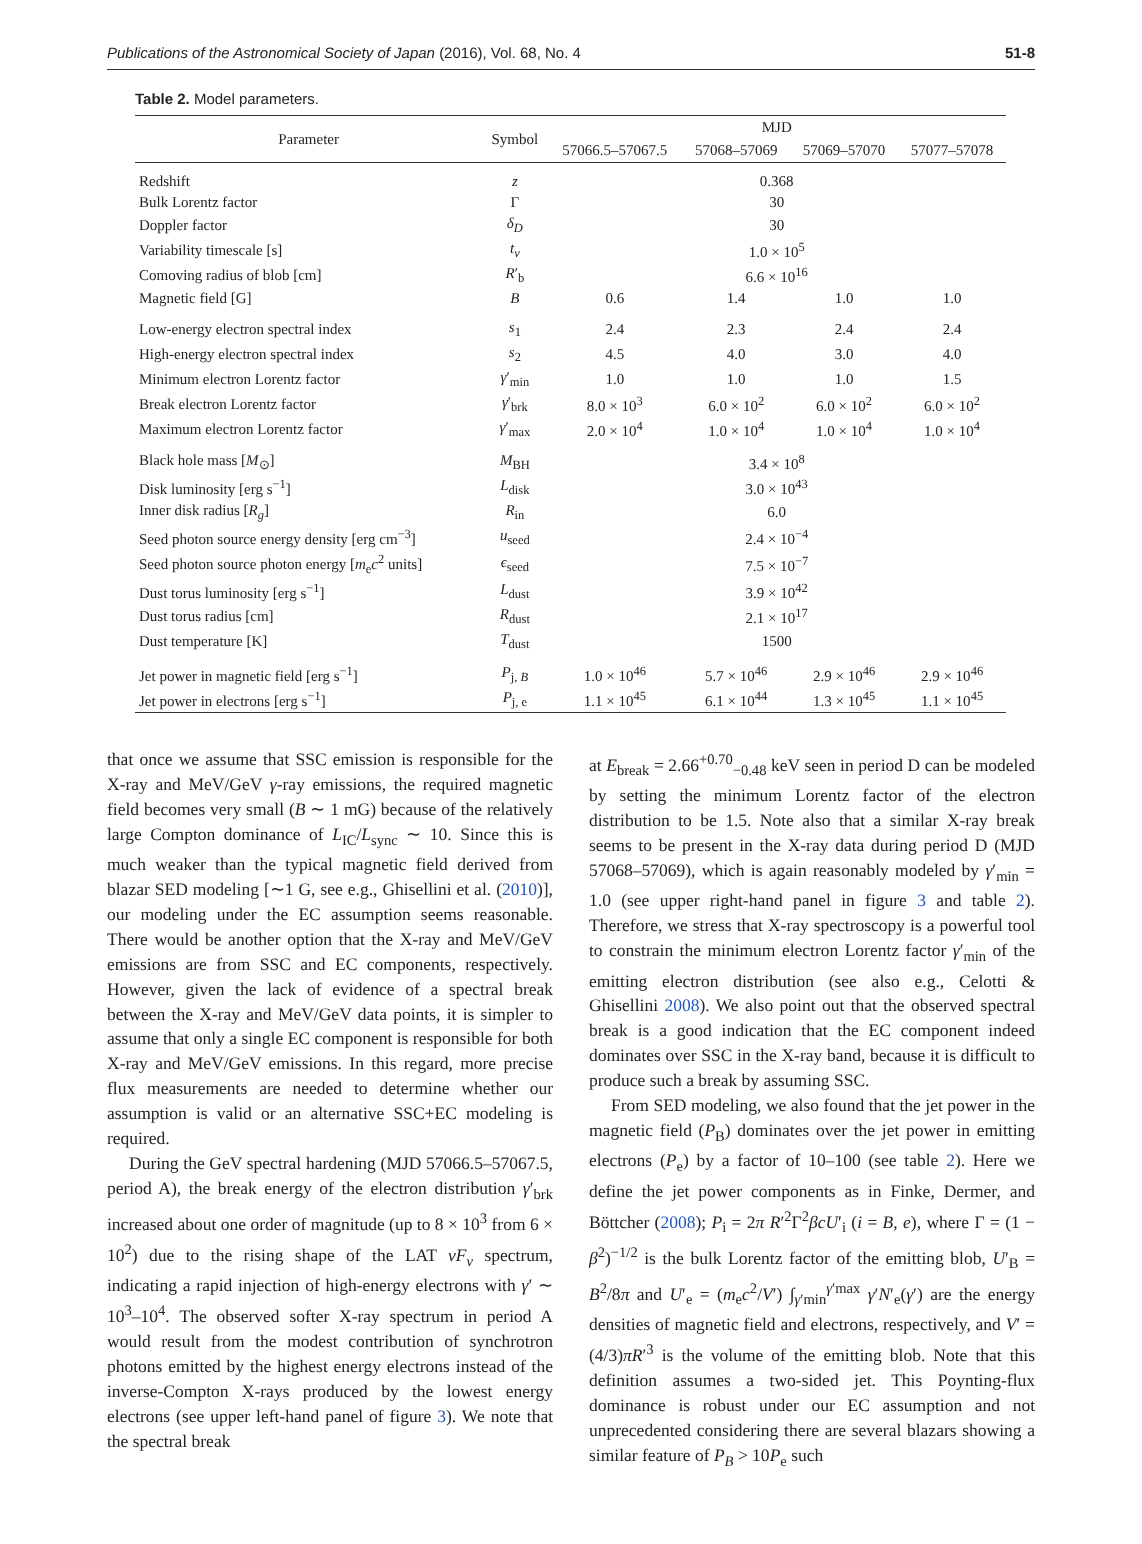Publications of the Astronomical Society of Japan (2016), Vol. 68, No. 4 51-8
Table 2. Model parameters.
| Parameter | Symbol | MJD | | | |
| --- | --- | --- | --- | --- | --- |
| | | 57066.5–57067.5 | 57068–57069 | 57069–57070 | 57077–57078 |
| Redshift | z | 0.368 | | | |
| Bulk Lorentz factor | Γ | 30 | | | |
| Doppler factor | δ<sub>D</sub> | 30 | | | |
| Variability timescale [s] | t<sub>v</sub> | 1.0 × 10<sup>5</sup> | | | |
| Comoving radius of blob [cm] | R ′<sub>b</sub> | 6.6 × 10<sup>16</sup> | | | |
| Magnetic field [G] | B | 0.6 | 1.4 | 1.0 | 1.0 |
| Low-energy electron spectral index | s<sub>1</sub> | 2.4 | 2.3 | 2.4 | 2.4 |
| High-energy electron spectral index | s<sub>2</sub> | 4.5 | 4.0 | 3.0 | 4.0 |
| Minimum electron Lorentz factor | γ ′<sub>min</sub> | 1.0 | 1.0 | 1.0 | 1.5 |
| Break electron Lorentz factor | γ ′<sub>brk</sub> | 8.0 × 10<sup>3</sup> | 6.0 × 10<sup>2</sup> | 6.0 × 10<sup>2</sup> | 6.0 × 10<sup>2</sup> |
| Maximum electron Lorentz factor | γ ′<sub>max</sub> | 2.0 × 10<sup>4</sup> | 1.0 × 10<sup>4</sup> | 1.0 × 10<sup>4</sup> | 1.0 × 10<sup>4</sup> |
| Black hole mass [ M<sub>⊙</sub>] | M<sub>BH</sub> | 3.4 × 10<sup>8</sup> | | | |
| Disk luminosity [erg s<sup>−1</sup>] | L<sub>disk</sub> | 3.0 × 10<sup>43</sup> | | | |
| Inner disk radius [ R<sub>g</sub> ] | R<sub>in</sub> | 6.0 | | | |
| Seed photon source energy density [erg cm<sup>−3</sup>] | u<sub>seed</sub> | 2.4 × 10<sup>−4</sup> | | | |
| Seed photon source photon energy [ m<sub>e</sub> c<sup>2</sup> units] | ϵ<sub>seed</sub> | 7.5 × 10<sup>−7</sup> | | | |
| Dust torus luminosity [erg s<sup>−1</sup>] | L<sub>dust</sub> | 3.9 × 10<sup>42</sup> | | | |
| Dust torus radius [cm] | R<sub>dust</sub> | 2.1 × 10<sup>17</sup> | | | |
| Dust temperature [K] | T<sub>dust</sub> | 1500 | | | |
| Jet power in magnetic field [erg s<sup>−1</sup>] | P<sub>j, B</sub> | 1.0 × 10<sup>46</sup> | 5.7 × 10<sup>46</sup> | 2.9 × 10<sup>46</sup> | 2.9 × 10<sup>46</sup> |
| Jet power in electrons [erg s<sup>−1</sup>] | P<sub>j, e</sub> | 1.1 × 10<sup>45</sup> | 6.1 × 10<sup>44</sup> | 1.3 × 10<sup>45</sup> | 1.1 × 10<sup>45</sup> |
that once we assume that SSC emission is responsible for the X-ray and MeV/GeV γ-ray emissions, the required magnetic field becomes very small (B ∼ 1 mG) because of the relatively large Compton dominance of L<sub>IC</sub>/L<sub>sync</sub> ∼ 10. Since this is much weaker than the typical magnetic field derived from blazar SED modeling [∼1 G, see e.g., Ghisellini et al. (2010)], our modeling under the EC assumption seems reasonable. There would be another option that the X-ray and MeV/GeV emissions are from SSC and EC components, respectively. However, given the lack of evidence of a spectral break between the X-ray and MeV/GeV data points, it is simpler to assume that only a single EC component is responsible for both X-ray and MeV/GeV emissions. In this regard, more precise flux measurements are needed to determine whether our assumption is valid or an alternative SSC+EC modeling is required.
During the GeV spectral hardening (MJD 57066.5–57067.5, period A), the break energy of the electron distribution γ′<sub>brk</sub> increased about one order of magnitude (up to 8 × 10<sup>3</sup> from 6 × 10<sup>2</sup>) due to the rising shape of the LAT νF<sub>ν</sub> spectrum, indicating a rapid injection of high-energy electrons with γ′ ∼ 10<sup>3</sup>–10<sup>4</sup>. The observed softer X-ray spectrum in period A would result from the modest contribution of synchrotron photons emitted by the highest energy electrons instead of the inverse-Compton X-rays produced by the lowest energy electrons (see upper left-hand panel of figure 3). We note that the spectral break
at E<sub>break</sub> = 2.66<sup>+0.70</sup><sub>−0.48</sub> keV seen in period D can be modeled by setting the minimum Lorentz factor of the electron distribution to be 1.5. Note also that a similar X-ray break seems to be present in the X-ray data during period D (MJD 57068–57069), which is again reasonably modeled by γ′<sub>min</sub> = 1.0 (see upper right-hand panel in figure 3 and table 2). Therefore, we stress that X-ray spectroscopy is a powerful tool to constrain the minimum electron Lorentz factor γ′<sub>min</sub> of the emitting electron distribution (see also e.g., Celotti & Ghisellini 2008). We also point out that the observed spectral break is a good indication that the EC component indeed dominates over SSC in the X-ray band, because it is difficult to produce such a break by assuming SSC.
From SED modeling, we also found that the jet power in the magnetic field (P<sub>B</sub>) dominates over the jet power in emitting electrons (P<sub>e</sub>) by a factor of 10–100 (see table 2). Here we define the jet power components as in Finke, Dermer, and Böttcher (2008); P<sub>i</sub> = 2π R′<sup>2</sup>Γ<sup>2</sup>βcU′<sub>i</sub> (i = B, e), where Γ = (1 − β<sup>2</sup>)<sup>−1/2</sup> is the bulk Lorentz factor of the emitting blob, U′<sub>B</sub> = B<sup>2</sup>/8π and U′<sub>e</sub> = (m<sub>e</sub>c<sup>2</sup>/V′) ∫<sub>γ′min</sub><sup>γ′max</sup> γ′N′<sub>e</sub>(γ′) are the energy densities of magnetic field and electrons, respectively, and V′ = (4/3)πR′<sup>3</sup> is the volume of the emitting blob. Note that this definition assumes a two-sided jet. This Poynting-flux dominance is robust under our EC assumption and not unprecedented considering there are several blazars showing a similar feature of P<sub>B</sub> > 10P<sub>e</sub> such